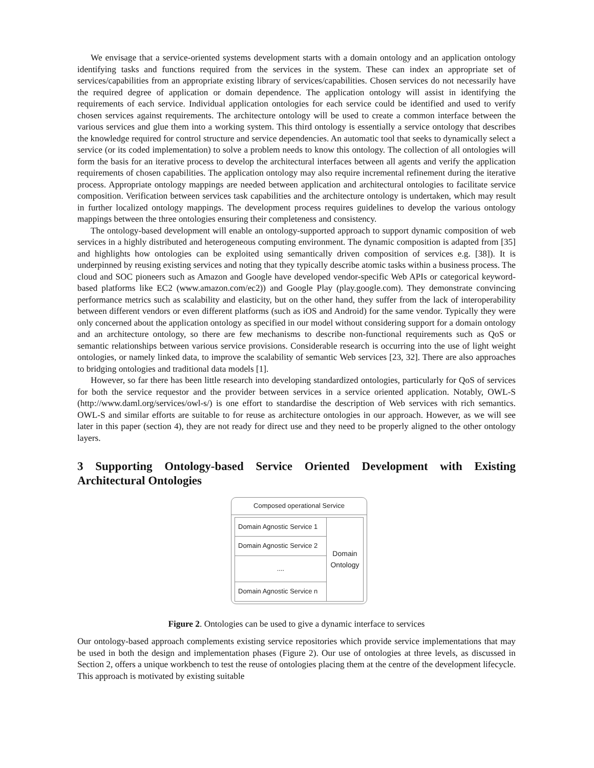We envisage that a service-oriented systems development starts with a domain ontology and an application ontology identifying tasks and functions required from the services in the system. These can index an appropriate set of services/capabilities from an appropriate existing library of services/capabilities. Chosen services do not necessarily have the required degree of application or domain dependence. The application ontology will assist in identifying the requirements of each service. Individual application ontologies for each service could be identified and used to verify chosen services against requirements. The architecture ontology will be used to create a common interface between the various services and glue them into a working system. This third ontology is essentially a service ontology that describes the knowledge required for control structure and service dependencies. An automatic tool that seeks to dynamically select a service (or its coded implementation) to solve a problem needs to know this ontology. The collection of all ontologies will form the basis for an iterative process to develop the architectural interfaces between all agents and verify the application requirements of chosen capabilities. The application ontology may also require incremental refinement during the iterative process. Appropriate ontology mappings are needed between application and architectural ontologies to facilitate service composition. Verification between services task capabilities and the architecture ontology is undertaken, which may result in further localized ontology mappings. The development process requires guidelines to develop the various ontology mappings between the three ontologies ensuring their completeness and consistency.
The ontology-based development will enable an ontology-supported approach to support dynamic composition of web services in a highly distributed and heterogeneous computing environment. The dynamic composition is adapted from [35] and highlights how ontologies can be exploited using semantically driven composition of services e.g. [38]). It is underpinned by reusing existing services and noting that they typically describe atomic tasks within a business process. The cloud and SOC pioneers such as Amazon and Google have developed vendor-specific Web APIs or categorical keyword-based platforms like EC2 (www.amazon.com/ec2)) and Google Play (play.google.com). They demonstrate convincing performance metrics such as scalability and elasticity, but on the other hand, they suffer from the lack of interoperability between different vendors or even different platforms (such as iOS and Android) for the same vendor. Typically they were only concerned about the application ontology as specified in our model without considering support for a domain ontology and an architecture ontology, so there are few mechanisms to describe non-functional requirements such as QoS or semantic relationships between various service provisions. Considerable research is occurring into the use of light weight ontologies, or namely linked data, to improve the scalability of semantic Web services [23, 32]. There are also approaches to bridging ontologies and traditional data models [1].
However, so far there has been little research into developing standardized ontologies, particularly for QoS of services for both the service requestor and the provider between services in a service oriented application. Notably, OWL-S (http://www.daml.org/services/owl-s/) is one effort to standardise the description of Web services with rich semantics. OWL-S and similar efforts are suitable to for reuse as architecture ontologies in our approach. However, as we will see later in this paper (section 4), they are not ready for direct use and they need to be properly aligned to the other ontology layers.
3 Supporting Ontology-based Service Oriented Development with Existing Architectural Ontologies
Composed operational Service
Domain Agnostic Service 1
Domain Agnostic Service 2
....
Domain Agnostic Service n
Domain
Ontology
Figure 2. Ontologies can be used to give a dynamic interface to services
Our ontology-based approach complements existing service repositories which provide service implementations that may be used in both the design and implementation phases (Figure 2). Our use of ontologies at three levels, as discussed in Section 2, offers a unique workbench to test the reuse of ontologies placing them at the centre of the development lifecycle. This approach is motivated by existing suitable